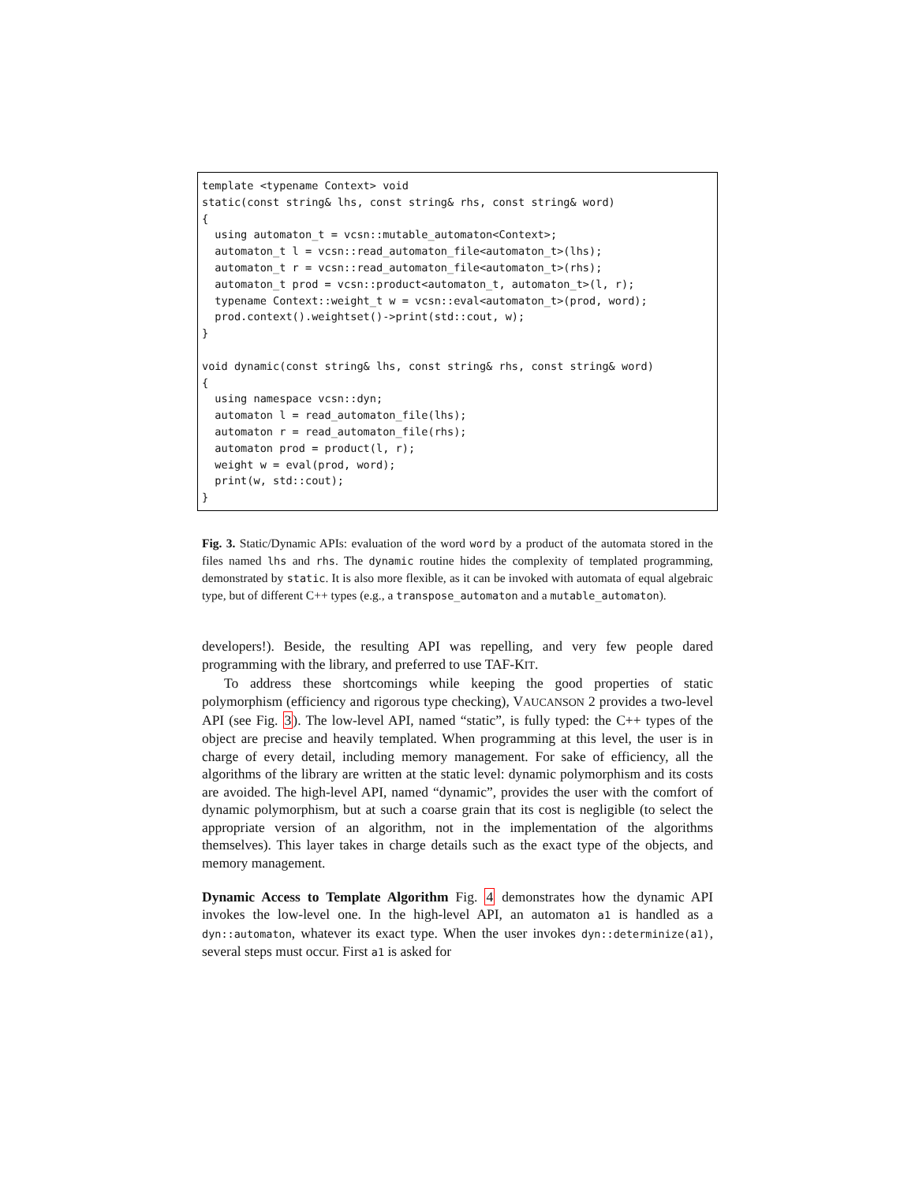template <typename Context> void
static(const string& lhs, const string& rhs, const string& word)
{
  using automaton_t = vcsn::mutable_automaton<Context>;
  automaton_t l = vcsn::read_automaton_file<automaton_t>(lhs);
  automaton_t r = vcsn::read_automaton_file<automaton_t>(rhs);
  automaton_t prod = vcsn::product<automaton_t, automaton_t>(l, r);
  typename Context::weight_t w = vcsn::eval<automaton_t>(prod, word);
  prod.context().weightset()->print(std::cout, w);
}

void dynamic(const string& lhs, const string& rhs, const string& word)
{
  using namespace vcsn::dyn;
  automaton l = read_automaton_file(lhs);
  automaton r = read_automaton_file(rhs);
  automaton prod = product(l, r);
  weight w = eval(prod, word);
  print(w, std::cout);
}
Fig. 3. Static/Dynamic APIs: evaluation of the word word by a product of the automata stored in the files named lhs and rhs. The dynamic routine hides the complexity of templated programming, demonstrated by static. It is also more flexible, as it can be invoked with automata of equal algebraic type, but of different C++ types (e.g., a transpose_automaton and a mutable_automaton).
developers!). Beside, the resulting API was repelling, and very few people dared programming with the library, and preferred to use TAF-KIT.
To address these shortcomings while keeping the good properties of static polymorphism (efficiency and rigorous type checking), VAUCANSON 2 provides a two-level API (see Fig. 3). The low-level API, named “static”, is fully typed: the C++ types of the object are precise and heavily templated. When programming at this level, the user is in charge of every detail, including memory management. For sake of efficiency, all the algorithms of the library are written at the static level: dynamic polymorphism and its costs are avoided. The high-level API, named “dynamic”, provides the user with the comfort of dynamic polymorphism, but at such a coarse grain that its cost is negligible (to select the appropriate version of an algorithm, not in the implementation of the algorithms themselves). This layer takes in charge details such as the exact type of the objects, and memory management.
Dynamic Access to Template Algorithm Fig. 4 demonstrates how the dynamic API invokes the low-level one. In the high-level API, an automaton a1 is handled as a dyn::automaton, whatever its exact type. When the user invokes dyn::determinize(a1), several steps must occur. First a1 is asked for